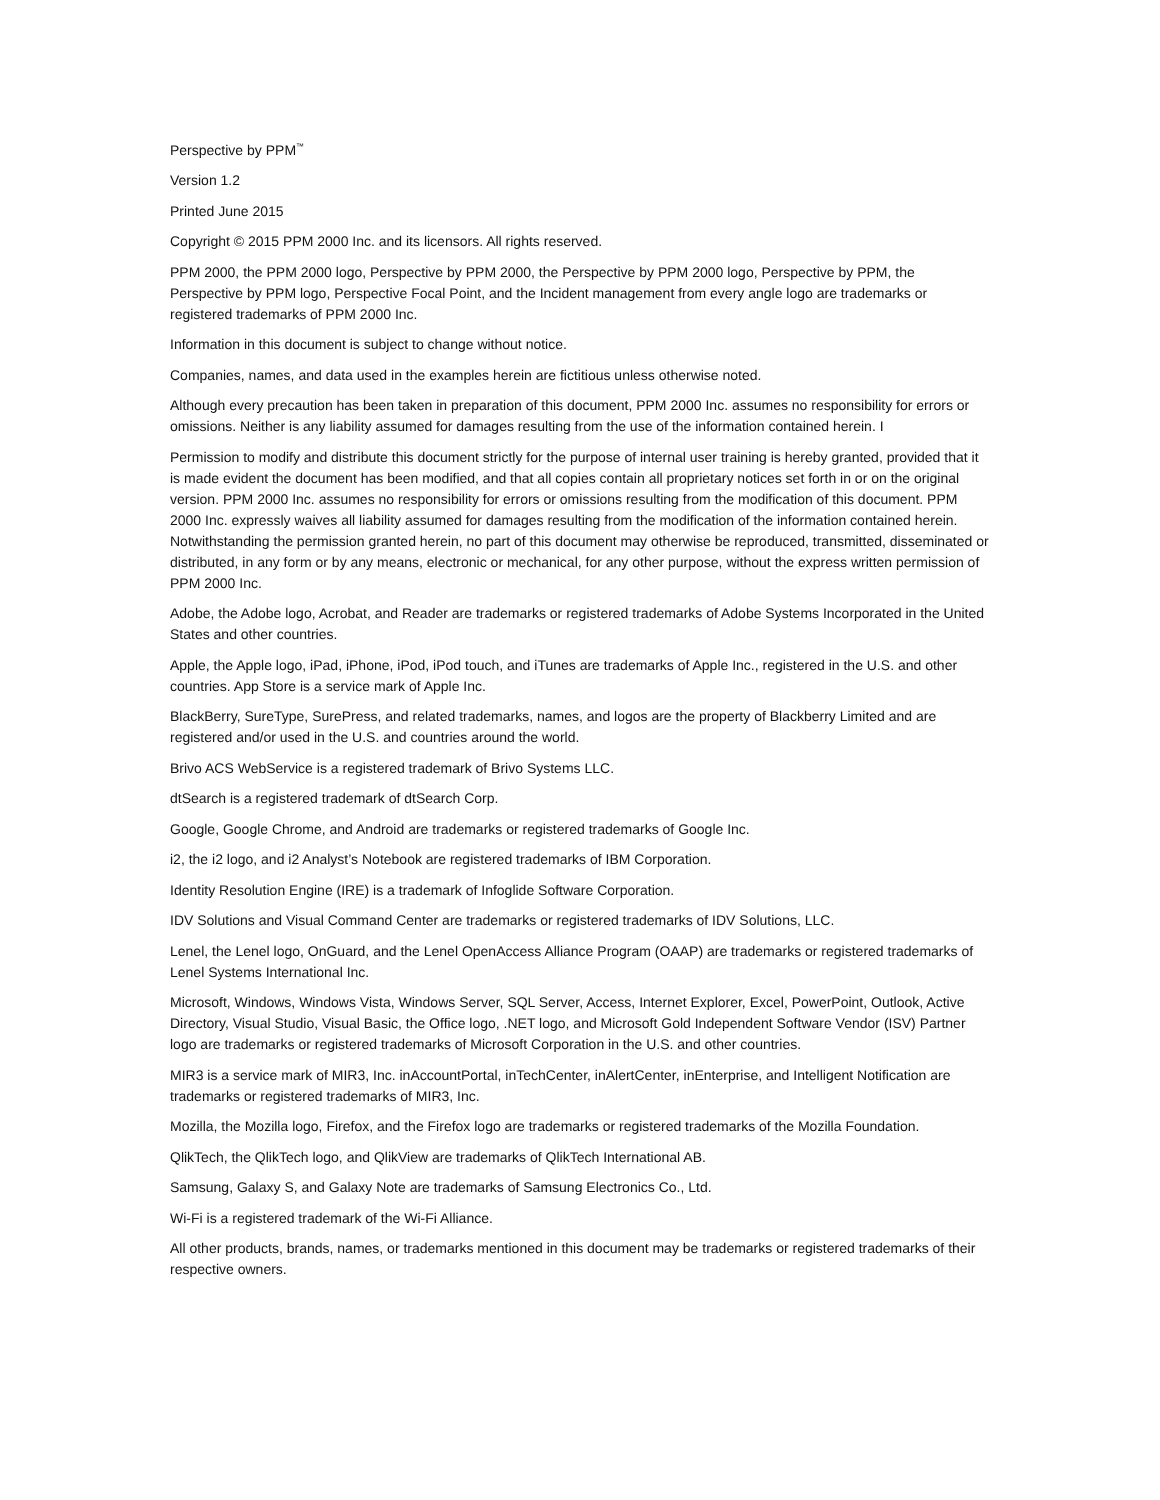Perspective by PPM<sup>™</sup>
Version 1.2
Printed June 2015
Copyright © 2015 PPM 2000 Inc. and its licensors. All rights reserved.
PPM 2000, the PPM 2000 logo, Perspective by PPM 2000, the Perspective by PPM 2000 logo, Perspective by PPM, the Perspective by PPM logo, Perspective Focal Point, and the Incident management from every angle logo are trademarks or registered trademarks of PPM 2000 Inc.
Information in this document is subject to change without notice.
Companies, names, and data used in the examples herein are fictitious unless otherwise noted.
Although every precaution has been taken in preparation of this document, PPM 2000 Inc. assumes no responsibility for errors or omissions. Neither is any liability assumed for damages resulting from the use of the information contained herein. I
Permission to modify and distribute this document strictly for the purpose of internal user training is hereby granted, provided that it is made evident the document has been modified, and that all copies contain all proprietary notices set forth in or on the original version. PPM 2000 Inc. assumes no responsibility for errors or omissions resulting from the modification of this document. PPM 2000 Inc. expressly waives all liability assumed for damages resulting from the modification of the information contained herein. Notwithstanding the permission granted herein, no part of this document may otherwise be reproduced, transmitted, disseminated or distributed, in any form or by any means, electronic or mechanical, for any other purpose, without the express written permission of PPM 2000 Inc.
Adobe, the Adobe logo, Acrobat, and Reader are trademarks or registered trademarks of Adobe Systems Incorporated in the United States and other countries.
Apple, the Apple logo, iPad, iPhone, iPod, iPod touch, and iTunes are trademarks of Apple Inc., registered in the U.S. and other countries. App Store is a service mark of Apple Inc.
BlackBerry, SureType, SurePress, and related trademarks, names, and logos are the property of Blackberry Limited and are registered and/or used in the U.S. and countries around the world.
Brivo ACS WebService is a registered trademark of Brivo Systems LLC.
dtSearch is a registered trademark of dtSearch Corp.
Google, Google Chrome, and Android are trademarks or registered trademarks of Google Inc.
i2, the i2 logo, and i2 Analyst’s Notebook are registered trademarks of IBM Corporation.
Identity Resolution Engine (IRE) is a trademark of Infoglide Software Corporation.
IDV Solutions and Visual Command Center are trademarks or registered trademarks of IDV Solutions, LLC.
Lenel, the Lenel logo, OnGuard, and the Lenel OpenAccess Alliance Program (OAAP) are trademarks or registered trademarks of Lenel Systems International Inc.
Microsoft, Windows, Windows Vista, Windows Server, SQL Server, Access, Internet Explorer, Excel, PowerPoint, Outlook, Active Directory, Visual Studio, Visual Basic, the Office logo, .NET logo, and Microsoft Gold Independent Software Vendor (ISV) Partner logo are trademarks or registered trademarks of Microsoft Corporation in the U.S. and other countries.
MIR3 is a service mark of MIR3, Inc. inAccountPortal, inTechCenter, inAlertCenter, inEnterprise, and Intelligent Notification are trademarks or registered trademarks of MIR3, Inc.
Mozilla, the Mozilla logo, Firefox, and the Firefox logo are trademarks or registered trademarks of the Mozilla Foundation.
QlikTech, the QlikTech logo, and QlikView are trademarks of QlikTech International AB.
Samsung, Galaxy S, and Galaxy Note are trademarks of Samsung Electronics Co., Ltd.
Wi-Fi is a registered trademark of the Wi-Fi Alliance.
All other products, brands, names, or trademarks mentioned in this document may be trademarks or registered trademarks of their respective owners.